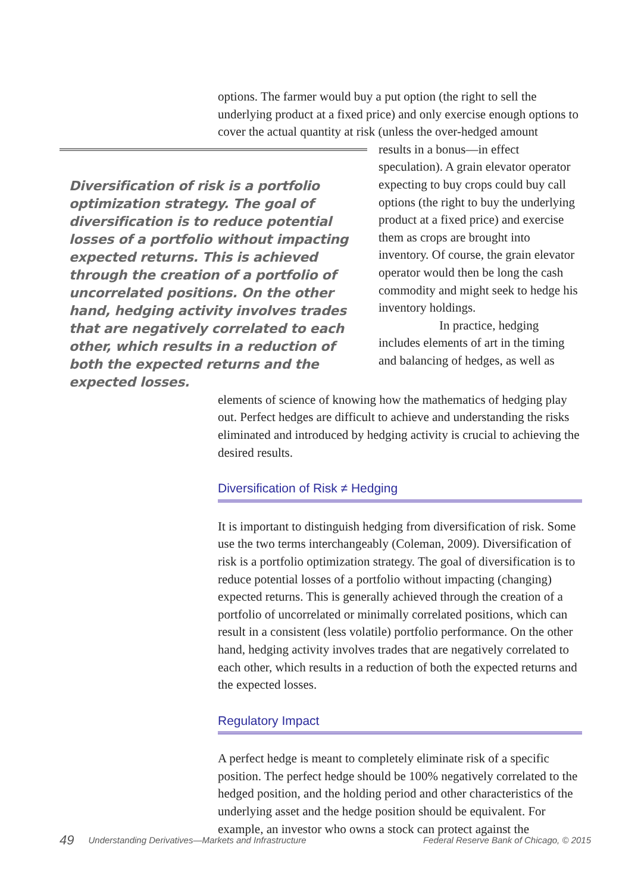options. The farmer would buy a put option (the right to sell the underlying product at a fixed price) and only exercise enough options to cover the actual quantity at risk (unless the over-hedged amount
Diversification of risk is a portfolio optimization strategy. The goal of diversification is to reduce potential losses of a portfolio without impacting expected returns. This is achieved through the creation of a portfolio of uncorrelated positions. On the other hand, hedging activity involves trades that are negatively correlated to each other, which results in a reduction of both the expected returns and the expected losses.
results in a bonus—in effect speculation). A grain elevator operator expecting to buy crops could buy call options (the right to buy the underlying product at a fixed price) and exercise them as crops are brought into inventory. Of course, the grain elevator operator would then be long the cash commodity and might seek to hedge his inventory holdings.
In practice, hedging includes elements of art in the timing and balancing of hedges, as well as
elements of science of knowing how the mathematics of hedging play out. Perfect hedges are difficult to achieve and understanding the risks eliminated and introduced by hedging activity is crucial to achieving the desired results.
Diversification of Risk ≠ Hedging
It is important to distinguish hedging from diversification of risk. Some use the two terms interchangeably (Coleman, 2009). Diversification of risk is a portfolio optimization strategy. The goal of diversification is to reduce potential losses of a portfolio without impacting (changing) expected returns. This is generally achieved through the creation of a portfolio of uncorrelated or minimally correlated positions, which can result in a consistent (less volatile) portfolio performance. On the other hand, hedging activity involves trades that are negatively correlated to each other, which results in a reduction of both the expected returns and the expected losses.
Regulatory Impact
A perfect hedge is meant to completely eliminate risk of a specific position. The perfect hedge should be 100% negatively correlated to the hedged position, and the holding period and other characteristics of the underlying asset and the hedge position should be equivalent. For example, an investor who owns a stock can protect against the
49 Understanding Derivatives—Markets and Infrastructure Federal Reserve Bank of Chicago, © 2015